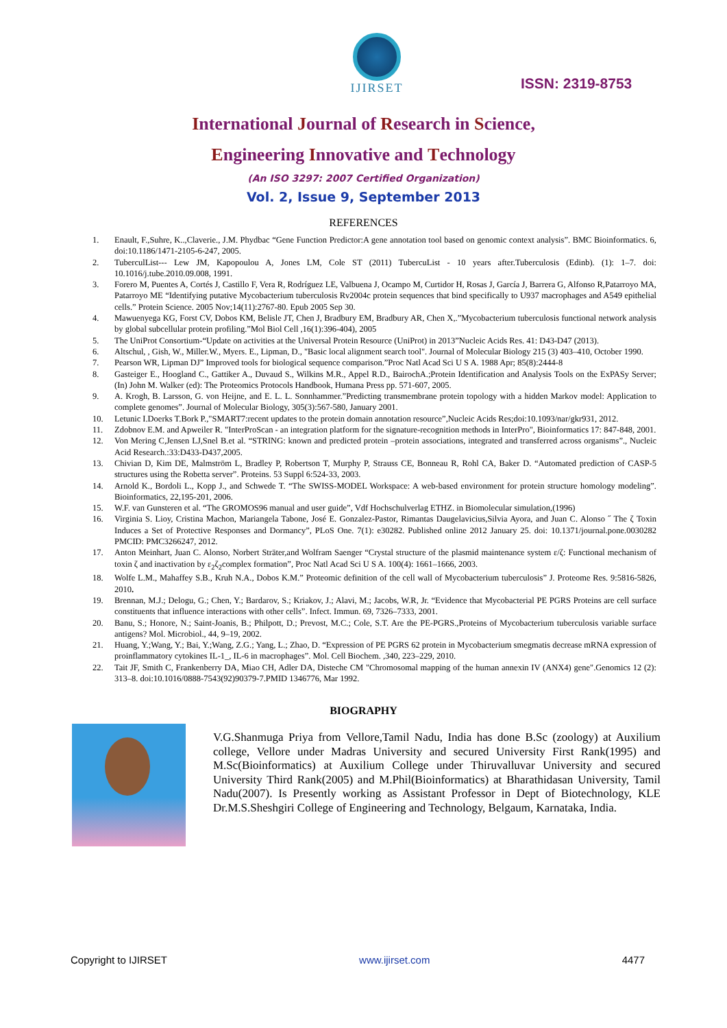IJIRSET
ISSN: 2319-8753
International Journal of Research in Science,
Engineering Innovative and Technology
(An ISO 3297: 2007 Certified Organization)
Vol. 2, Issue 9, September 2013
REFERENCES
1. Enault, F.,Suhre, K..,Claverie., J.M. Phydbac “Gene Function Predictor:A gene annotation tool based on genomic context analysis”. BMC Bioinformatics. 6, doi:10.1186/1471-2105-6-247, 2005.
2. TuberculList--- Lew JM, Kapopoulou A, Jones LM, Cole ST (2011) TubercuList - 10 years after.Tuberculosis (Edinb). (1): 1–7. doi: 10.1016/j.tube.2010.09.008, 1991.
3. Forero M, Puentes A, Cortés J, Castillo F, Vera R, Rodríguez LE, Valbuena J, Ocampo M, Curtidor H, Rosas J, García J, Barrera G, Alfonso R,Patarroyo MA, Patarroyo ME “Identifying putative Mycobacterium tuberculosis Rv2004c protein sequences that bind specifically to U937 macrophages and A549 epithelial cells.” Protein Science. 2005 Nov;14(11):2767-80. Epub 2005 Sep 30.
4. Mawuenyega KG, Forst CV, Dobos KM, Belisle JT, Chen J, Bradbury EM, Bradbury AR, Chen X,.”Mycobacterium tuberculosis functional network analysis by global subcellular protein profiling.”Mol Biol Cell ,16(1):396-404), 2005
5. The UniProt Consortium-“Update on activities at the Universal Protein Resource (UniProt) in 2013”Nucleic Acids Res. 41: D43-D47 (2013).
6. Altschul, , Gish, W., Miller.W., Myers. E., Lipman, D., "Basic local alignment search tool". Journal of Molecular Biology 215 (3) 403–410, October 1990.
7. Pearson WR, Lipman DJ” Improved tools for biological sequence comparison.”Proc Natl Acad Sci U S A. 1988 Apr; 85(8):2444-8
8. Gasteiger E., Hoogland C., Gattiker A., Duvaud S., Wilkins M.R., Appel R.D., BairochA.;Protein Identification and Analysis Tools on the ExPASy Server; (In) John M. Walker (ed): The Proteomics Protocols Handbook, Humana Press pp. 571-607, 2005.
9. A. Krogh, B. Larsson, G. von Heijne, and E. L. L. Sonnhammer.”Predicting transmembrane protein topology with a hidden Markov model: Application to complete genomes”. Journal of Molecular Biology, 305(3):567-580, January 2001.
10. Letunic I.Doerks T.Bork P.,"SMART7:recent updates to the protein domain annotation resource”,Nucleic Acids Res;doi:10.1093/nar/gkr931, 2012.
11. Zdobnov E.M. and Apweiler R. "InterProScan - an integration platform for the signature-recognition methods in InterPro", Bioinformatics 17: 847-848, 2001.
12. Von Mering C,Jensen LJ,Snel B.et al. “STRING: known and predicted protein –protein associations, integrated and transferred across organisms”., Nucleic Acid Research.:33:D433-D437,2005.
13. Chivian D, Kim DE, Malmström L, Bradley P, Robertson T, Murphy P, Strauss CE, Bonneau R, Rohl CA, Baker D. “Automated prediction of CASP-5 structures using the Robetta server”. Proteins. 53 Suppl 6:524-33, 2003.
14. Arnold K., Bordoli L., Kopp J., and Schwede T. “The SWISS-MODEL Workspace: A web-based environment for protein structure homology modeling”. Bioinformatics, 22,195-201, 2006.
15. W.F. van Gunsteren et al. “The GROMOS96 manual and user guide”, Vdf Hochschulverlag ETHZ. in Biomolecular simulation,(1996)
16. Virginia S. Lioy, Cristina Machon, Mariangela Tabone, José E. Gonzalez-Pastor, Rimantas Daugelavicius,Silvia Ayora, and Juan C. Alonso ˝ The ζ Toxin Induces a Set of Protective Responses and Dormancy”, PLoS One. 7(1): e30282. Published online 2012 January 25. doi: 10.1371/journal.pone.0030282 PMCID: PMC3266247, 2012.
17. Anton Meinhart, Juan C. Alonso, Norbert Sträter,and Wolfram Saenger “Crystal structure of the plasmid maintenance system ε/ζ: Functional mechanism of toxin ζ and inactivation by ε<sub>2</sub>ζ<sub>2</sub>complex formation”, Proc Natl Acad Sci U S A. 100(4): 1661–1666, 2003.
18. Wolfe L.M., Mahaffey S.B., Kruh N.A., Dobos K.M.” Proteomic definition of the cell wall of Mycobacterium tuberculosis” J. Proteome Res. 9:5816-5826, 2010.
19. Brennan, M.J.; Delogu, G.; Chen, Y.; Bardarov, S.; Kriakov, J.; Alavi, M.; Jacobs, W.R, Jr. “Evidence that Mycobacterial PE PGRS Proteins are cell surface constituents that influence interactions with other cells”. Infect. Immun. 69, 7326–7333, 2001.
20. Banu, S.; Honore, N.; Saint-Joanis, B.; Philpott, D.; Prevost, M.C.; Cole, S.T. Are the PE-PGRS.,Proteins of Mycobacterium tuberculosis variable surface antigens? Mol. Microbiol., 44, 9–19, 2002.
21. Huang, Y.;Wang, Y.; Bai, Y.;Wang, Z.G.; Yang, L.; Zhao, D. “Expression of PE PGRS 62 protein in Mycobacterium smegmatis decrease mRNA expression of proinflammatory cytokines IL-1_, IL-6 in macrophages”. Mol. Cell Biochem. ,340, 223–229, 2010.
22. Tait JF, Smith C, Frankenberry DA, Miao CH, Adler DA, Disteche CM "Chromosomal mapping of the human annexin IV (ANX4) gene".Genomics 12 (2): 313–8. doi:10.1016/0888-7543(92)90379-7.PMID 1346776, Mar 1992.
BIOGRAPHY
V.G.Shanmuga Priya from Vellore,Tamil Nadu, India has done B.Sc (zoology) at Auxilium college, Vellore under Madras University and secured University First Rank(1995) and M.Sc(Bioinformatics) at Auxilium College under Thiruvalluvar University and secured University Third Rank(2005) and M.Phil(Bioinformatics) at Bharathidasan University, Tamil Nadu(2007). Is Presently working as Assistant Professor in Dept of Biotechnology, KLE Dr.M.S.Sheshgiri College of Engineering and Technology, Belgaum, Karnataka, India.
Copyright to IJIRSET www.ijirset.com 4477